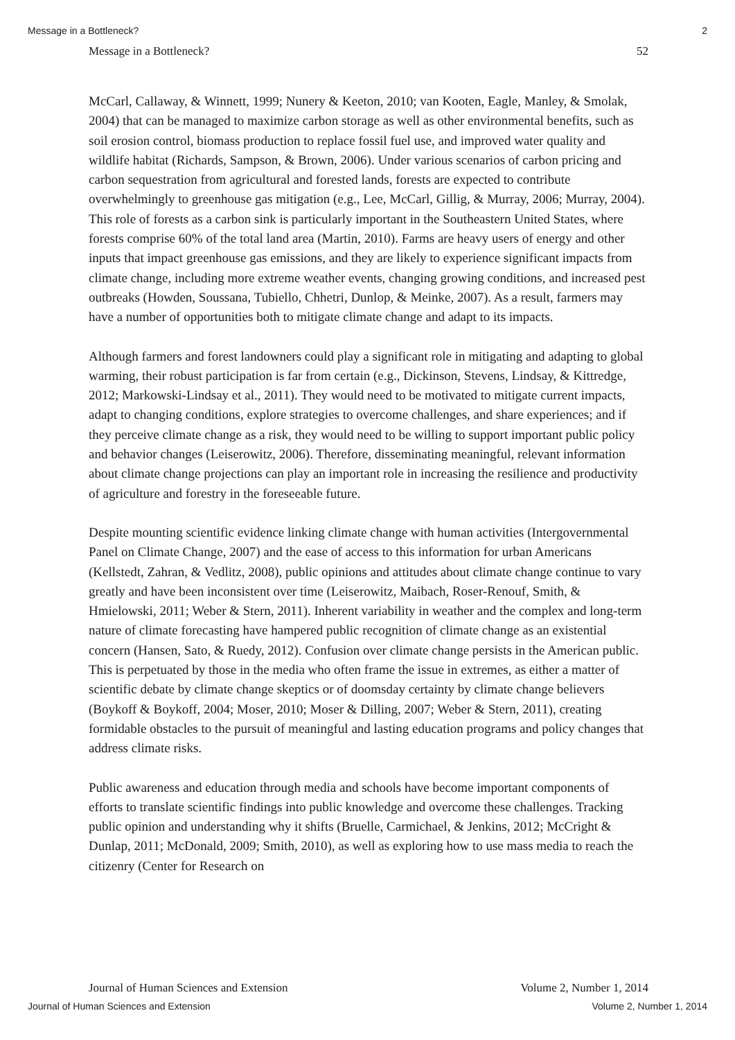Message in a Bottleneck? 2
Message in a Bottleneck? 52
McCarl, Callaway, & Winnett, 1999; Nunery & Keeton, 2010; van Kooten, Eagle, Manley, & Smolak, 2004) that can be managed to maximize carbon storage as well as other environmental benefits, such as soil erosion control, biomass production to replace fossil fuel use, and improved water quality and wildlife habitat (Richards, Sampson, & Brown, 2006). Under various scenarios of carbon pricing and carbon sequestration from agricultural and forested lands, forests are expected to contribute overwhelmingly to greenhouse gas mitigation (e.g., Lee, McCarl, Gillig, & Murray, 2006; Murray, 2004). This role of forests as a carbon sink is particularly important in the Southeastern United States, where forests comprise 60% of the total land area (Martin, 2010). Farms are heavy users of energy and other inputs that impact greenhouse gas emissions, and they are likely to experience significant impacts from climate change, including more extreme weather events, changing growing conditions, and increased pest outbreaks (Howden, Soussana, Tubiello, Chhetri, Dunlop, & Meinke, 2007). As a result, farmers may have a number of opportunities both to mitigate climate change and adapt to its impacts.
Although farmers and forest landowners could play a significant role in mitigating and adapting to global warming, their robust participation is far from certain (e.g., Dickinson, Stevens, Lindsay, & Kittredge, 2012; Markowski-Lindsay et al., 2011). They would need to be motivated to mitigate current impacts, adapt to changing conditions, explore strategies to overcome challenges, and share experiences; and if they perceive climate change as a risk, they would need to be willing to support important public policy and behavior changes (Leiserowitz, 2006). Therefore, disseminating meaningful, relevant information about climate change projections can play an important role in increasing the resilience and productivity of agriculture and forestry in the foreseeable future.
Despite mounting scientific evidence linking climate change with human activities (Intergovernmental Panel on Climate Change, 2007) and the ease of access to this information for urban Americans (Kellstedt, Zahran, & Vedlitz, 2008), public opinions and attitudes about climate change continue to vary greatly and have been inconsistent over time (Leiserowitz, Maibach, Roser-Renouf, Smith, & Hmielowski, 2011; Weber & Stern, 2011). Inherent variability in weather and the complex and long-term nature of climate forecasting have hampered public recognition of climate change as an existential concern (Hansen, Sato, & Ruedy, 2012). Confusion over climate change persists in the American public. This is perpetuated by those in the media who often frame the issue in extremes, as either a matter of scientific debate by climate change skeptics or of doomsday certainty by climate change believers (Boykoff & Boykoff, 2004; Moser, 2010; Moser & Dilling, 2007; Weber & Stern, 2011), creating formidable obstacles to the pursuit of meaningful and lasting education programs and policy changes that address climate risks.
Public awareness and education through media and schools have become important components of efforts to translate scientific findings into public knowledge and overcome these challenges. Tracking public opinion and understanding why it shifts (Bruelle, Carmichael, & Jenkins, 2012; McCright & Dunlap, 2011; McDonald, 2009; Smith, 2010), as well as exploring how to use mass media to reach the citizenry (Center for Research on
Journal of Human Sciences and Extension Volume 2, Number 1, 2014
Journal of Human Sciences and Extension Volume 2, Number 1, 2014